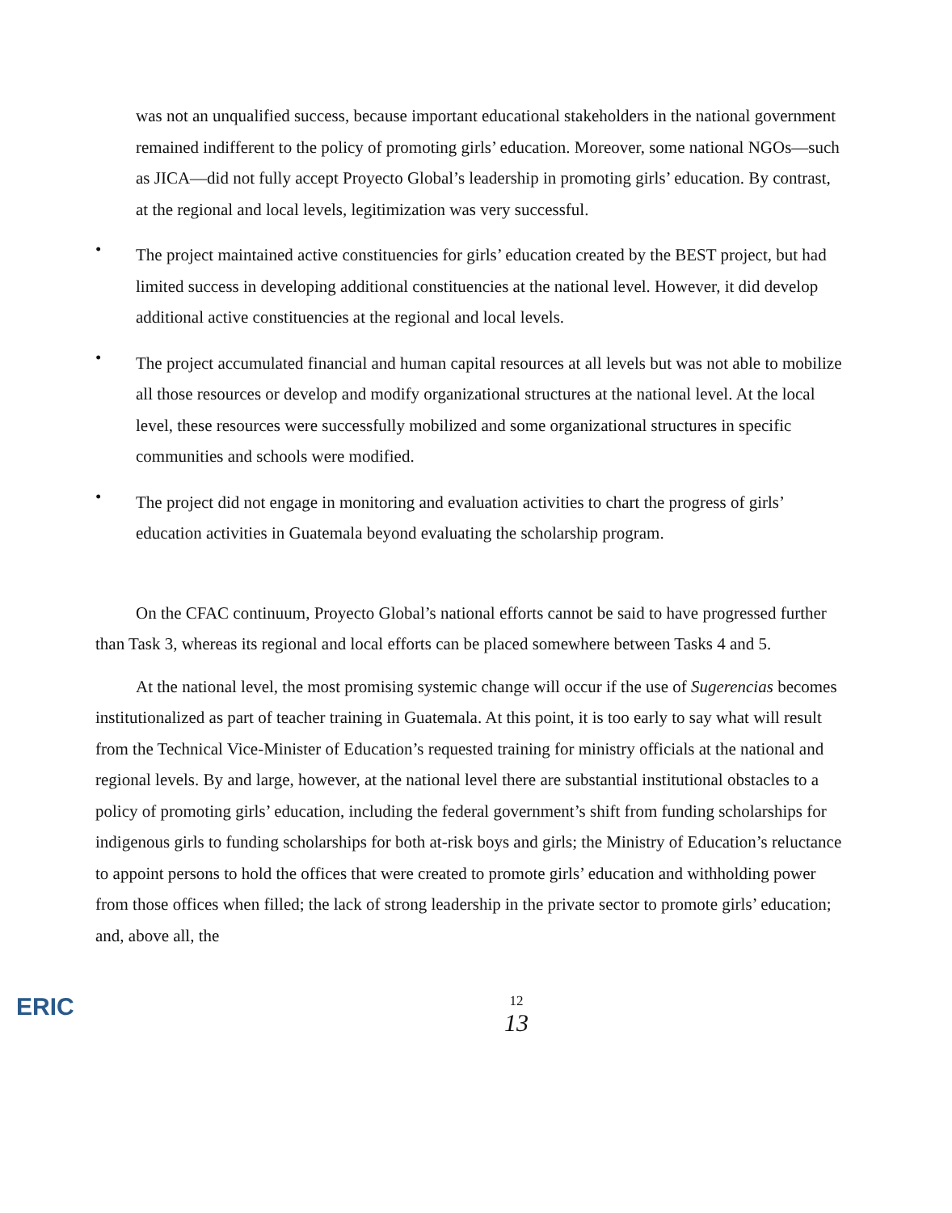was not an unqualified success, because important educational stakeholders in the national government remained indifferent to the policy of promoting girls’ education. Moreover, some national NGOs—such as JICA—did not fully accept Proyecto Global’s leadership in promoting girls’ education. By contrast, at the regional and local levels, legitimization was very successful.
•
The project maintained active constituencies for girls’ education created by the BEST project, but had limited success in developing additional constituencies at the national level. However, it did develop additional active constituencies at the regional and local levels.
•
The project accumulated financial and human capital resources at all levels but was not able to mobilize all those resources or develop and modify organizational structures at the national level. At the local level, these resources were successfully mobilized and some organizational structures in specific communities and schools were modified.
•
The project did not engage in monitoring and evaluation activities to chart the progress of girls’ education activities in Guatemala beyond evaluating the scholarship program.
On the CFAC continuum, Proyecto Global’s national efforts cannot be said to have progressed further than Task 3, whereas its regional and local efforts can be placed somewhere between Tasks 4 and 5.
At the national level, the most promising systemic change will occur if the use of Sugerencias becomes institutionalized as part of teacher training in Guatemala. At this point, it is too early to say what will result from the Technical Vice-Minister of Education’s requested training for ministry officials at the national and regional levels. By and large, however, at the national level there are substantial institutional obstacles to a policy of promoting girls’ education, including the federal government’s shift from funding scholarships for indigenous girls to funding scholarships for both at-risk boys and girls; the Ministry of Education’s reluctance to appoint persons to hold the offices that were created to promote girls’ education and withholding power from those offices when filled; the lack of strong leadership in the private sector to promote girls’ education; and, above all, the
ERIC
12
13